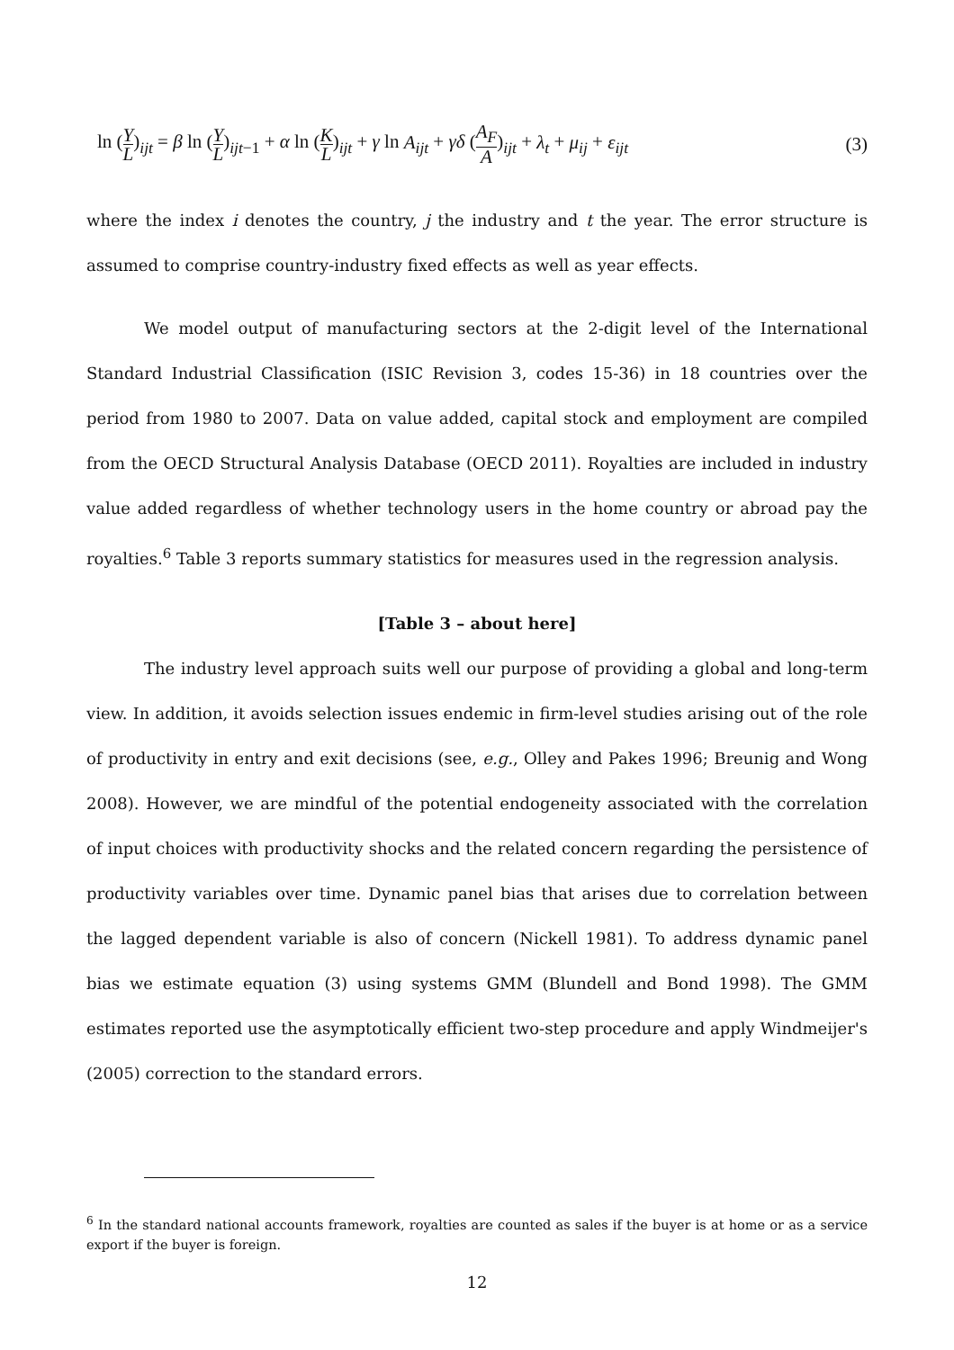ln (Y L)<sub>ijt</sub> = β ln (Y L)<sub>ijt−1</sub> + α ln (K L)<sub>ijt</sub> + γ ln A<sub>ijt</sub> + γδ (A<sub>F</sub> A)<sub>ijt</sub> + λ<sub>t</sub> + μ<sub>ij</sub> + ε<sub>ijt</sub>
(3)
where the index i denotes the country, j the industry and t the year. The error structure is assumed to comprise country-industry fixed effects as well as year effects.
We model output of manufacturing sectors at the 2-digit level of the International Standard Industrial Classification (ISIC Revision 3, codes 15-36) in 18 countries over the period from 1980 to 2007. Data on value added, capital stock and employment are compiled from the OECD Structural Analysis Database (OECD 2011). Royalties are included in industry value added regardless of whether technology users in the home country or abroad pay the royalties.<sup>6</sup> Table 3 reports summary statistics for measures used in the regression analysis.
[Table 3 – about here]
The industry level approach suits well our purpose of providing a global and long-term view. In addition, it avoids selection issues endemic in firm-level studies arising out of the role of productivity in entry and exit decisions (see, e.g., Olley and Pakes 1996; Breunig and Wong 2008). However, we are mindful of the potential endogeneity associated with the correlation of input choices with productivity shocks and the related concern regarding the persistence of productivity variables over time. Dynamic panel bias that arises due to correlation between the lagged dependent variable is also of concern (Nickell 1981). To address dynamic panel bias we estimate equation (3) using systems GMM (Blundell and Bond 1998). The GMM estimates reported use the asymptotically efficient two-step procedure and apply Windmeijer's (2005) correction to the standard errors.
<sup>6</sup> In the standard national accounts framework, royalties are counted as sales if the buyer is at home or as a service export if the buyer is foreign.
12